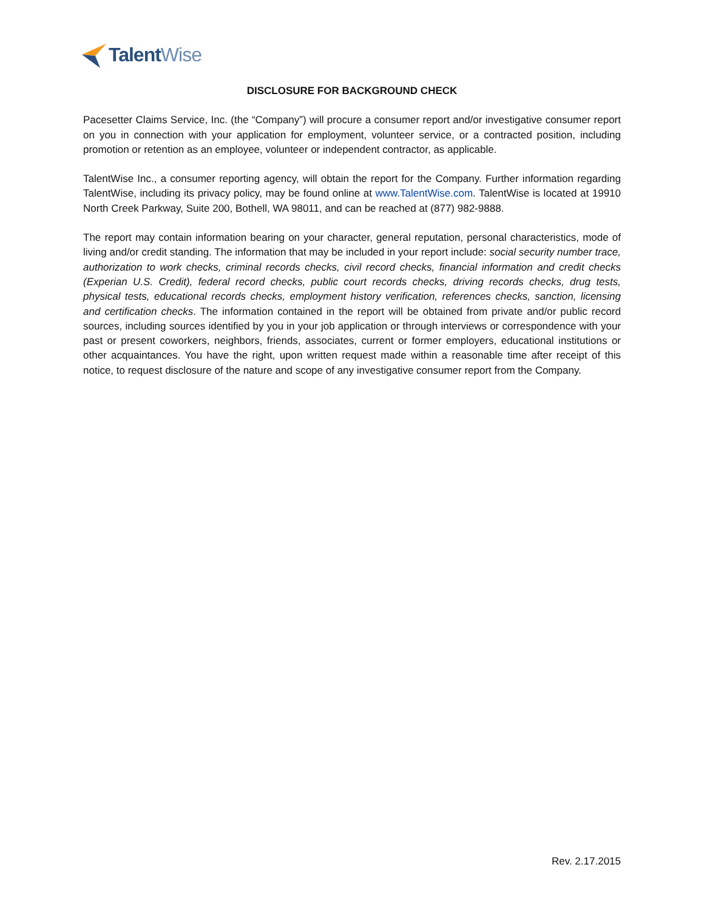TalentWise
DISCLOSURE FOR BACKGROUND CHECK
Pacesetter Claims Service, Inc. (the “Company”) will procure a consumer report and/or investigative consumer report on you in connection with your application for employment, volunteer service, or a contracted position, including promotion or retention as an employee, volunteer or independent contractor, as applicable.
TalentWise Inc., a consumer reporting agency, will obtain the report for the Company. Further information regarding TalentWise, including its privacy policy, may be found online at www.TalentWise.com. TalentWise is located at 19910 North Creek Parkway, Suite 200, Bothell, WA 98011, and can be reached at (877) 982-9888.
The report may contain information bearing on your character, general reputation, personal characteristics, mode of living and/or credit standing. The information that may be included in your report include: social security number trace, authorization to work checks, criminal records checks, civil record checks, financial information and credit checks (Experian U.S. Credit), federal record checks, public court records checks, driving records checks, drug tests, physical tests, educational records checks, employment history verification, references checks, sanction, licensing and certification checks. The information contained in the report will be obtained from private and/or public record sources, including sources identified by you in your job application or through interviews or correspondence with your past or present coworkers, neighbors, friends, associates, current or former employers, educational institutions or other acquaintances. You have the right, upon written request made within a reasonable time after receipt of this notice, to request disclosure of the nature and scope of any investigative consumer report from the Company.
Rev. 2.17.2015